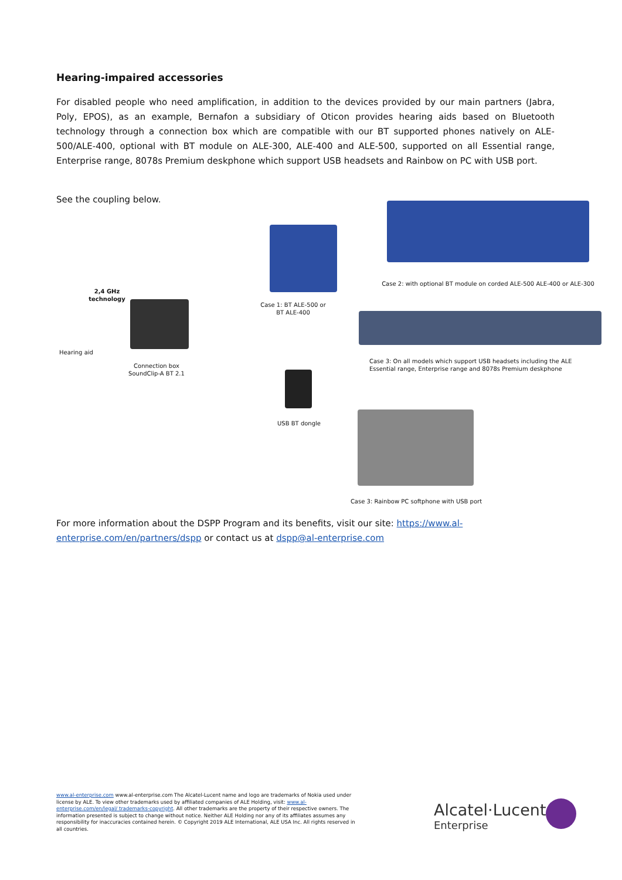Hearing-impaired accessories
For disabled people who need amplification, in addition to the devices provided by our main partners (Jabra, Poly, EPOS), as an example, Bernafon a subsidiary of Oticon provides hearing aids based on Bluetooth technology through a connection box which are compatible with our BT supported phones natively on ALE-500/ALE-400, optional with BT module on ALE-300, ALE-400 and ALE-500, supported on all Essential range, Enterprise range, 8078s Premium deskphone which support USB headsets and Rainbow on PC with USB port.
See the coupling below.
2,4 GHz technology
Hearing aid
Connection box SoundClip-A BT 2.1
Case 1: BT ALE-500 or BT ALE-400
Case 2: with optional BT module on corded ALE-500 ALE-400 or ALE-300
Case 3: On all models which support USB headsets including the ALE Essential range, Enterprise range and 8078s Premium deskphone
USB BT dongle
Case 3: Rainbow PC softphone with USB port
For more information about the DSPP Program and its benefits, visit our site: https://www.al-enterprise.com/en/partners/dspp or contact us at dspp@al-enterprise.com
www.al-enterprise.com www.al-enterprise.com The Alcatel-Lucent name and logo are trademarks of Nokia used under license by ALE. To view other trademarks used by affiliated companies of ALE Holding, visit: www.al-enterprise.com/en/legal/ trademarks-copyright. All other trademarks are the property of their respective owners. The information presented is subject to change without notice. Neither ALE Holding nor any of its affiliates assumes any responsibility for inaccuracies contained herein. © Copyright 2019 ALE International, ALE USA Inc. All rights reserved in all countries.
Alcatel·Lucent
Enterprise